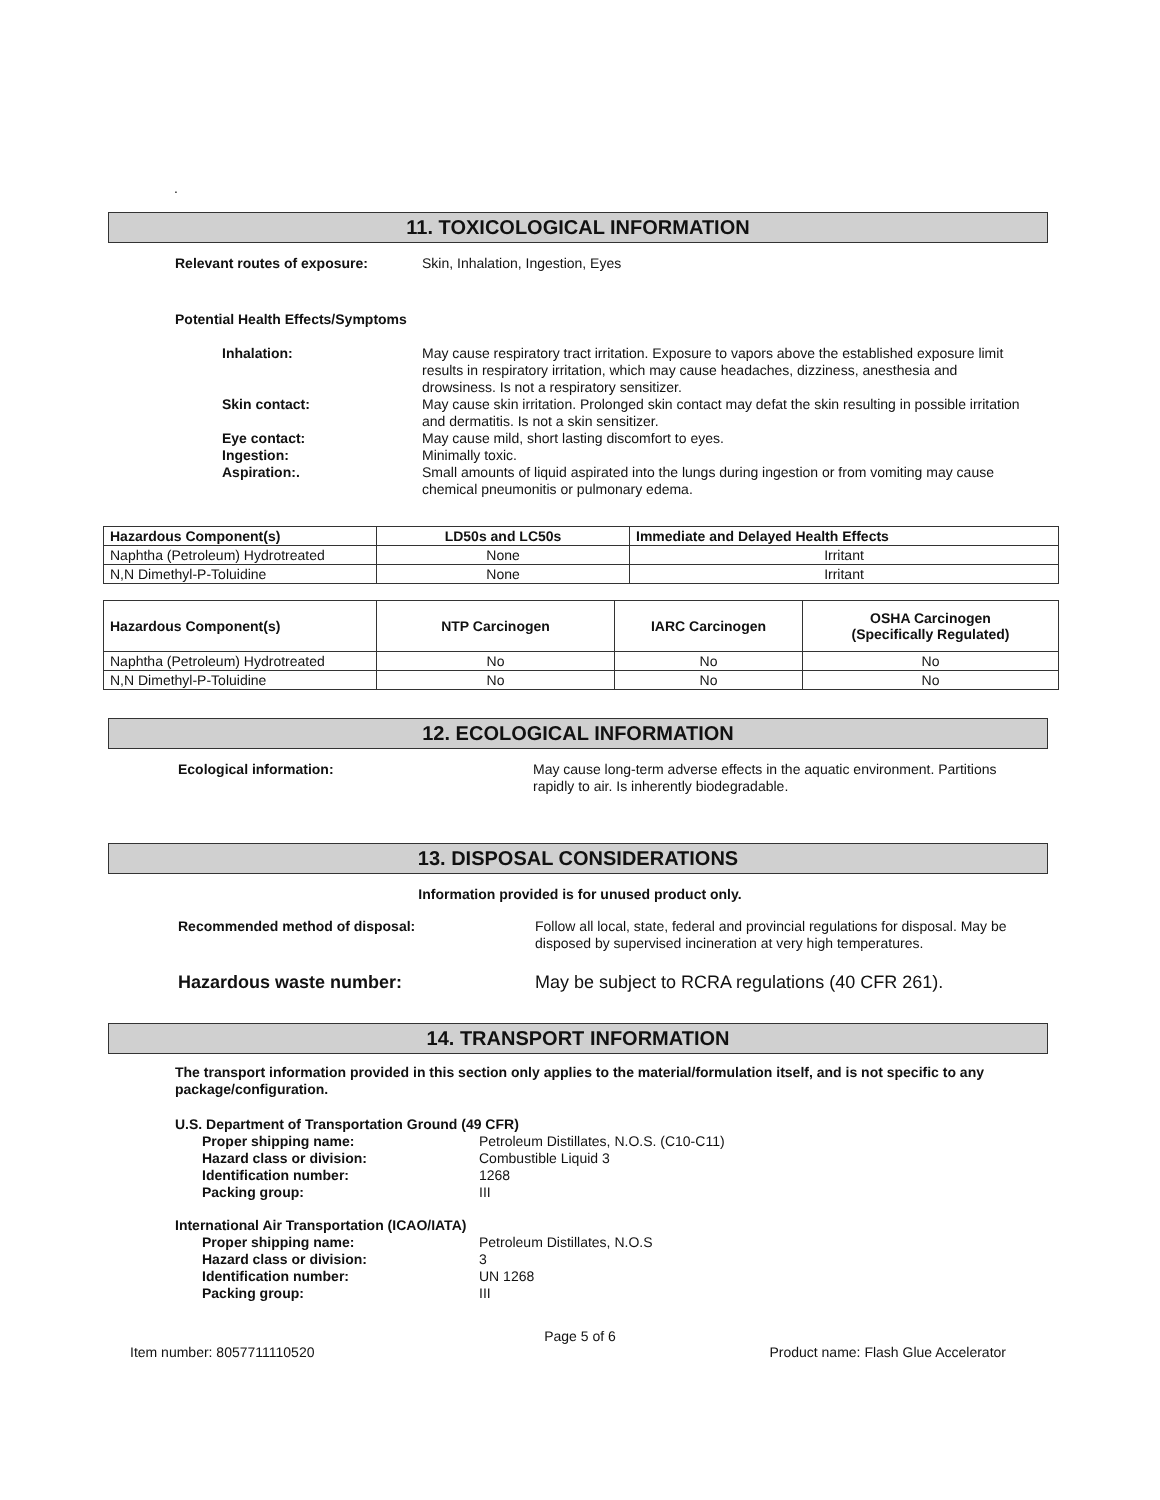.
11. TOXICOLOGICAL INFORMATION
Relevant routes of exposure: Skin, Inhalation, Ingestion, Eyes
Potential Health Effects/Symptoms
Inhalation: May cause respiratory tract irritation. Exposure to vapors above the established exposure limit results in respiratory irritation, which may cause headaches, dizziness, anesthesia and drowsiness. Is not a respiratory sensitizer.
Skin contact: May cause skin irritation. Prolonged skin contact may defat the skin resulting in possible irritation and dermatitis. Is not a skin sensitizer.
Eye contact: May cause mild, short lasting discomfort to eyes.
Ingestion: Minimally toxic.
Aspiration:. Small amounts of liquid aspirated into the lungs during ingestion or from vomiting may cause chemical pneumonitis or pulmonary edema.
| Hazardous Component(s) | LD50s and LC50s | Immediate and Delayed Health Effects |
| --- | --- | --- |
| Naphtha (Petroleum) Hydrotreated | None | Irritant |
| N,N Dimethyl-P-Toluidine | None | Irritant |
| Hazardous Component(s) | NTP Carcinogen | IARC Carcinogen | OSHA Carcinogen (Specifically Regulated) |
| --- | --- | --- | --- |
| Naphtha (Petroleum) Hydrotreated | No | No | No |
| N,N Dimethyl-P-Toluidine | No | No | No |
12. ECOLOGICAL INFORMATION
Ecological information: May cause long-term adverse effects in the aquatic environment. Partitions rapidly to air. Is inherently biodegradable.
13. DISPOSAL CONSIDERATIONS
Information provided is for unused product only.
Recommended method of disposal: Follow all local, state, federal and provincial regulations for disposal. May be disposed by supervised incineration at very high temperatures.
Hazardous waste number: May be subject to RCRA regulations (40 CFR 261).
14. TRANSPORT INFORMATION
The transport information provided in this section only applies to the material/formulation itself, and is not specific to any package/configuration.
U.S. Department of Transportation Ground (49 CFR)
Proper shipping name: Petroleum Distillates, N.O.S. (C10-C11)
Hazard class or division: Combustible Liquid 3
Identification number: 1268
Packing group: III
International Air Transportation (ICAO/IATA)
Proper shipping name: Petroleum Distillates, N.O.S
Hazard class or division: 3
Identification number: UN 1268
Packing group: III
Page 5 of 6
Item number: 8057711110520 Product name: Flash Glue Accelerator